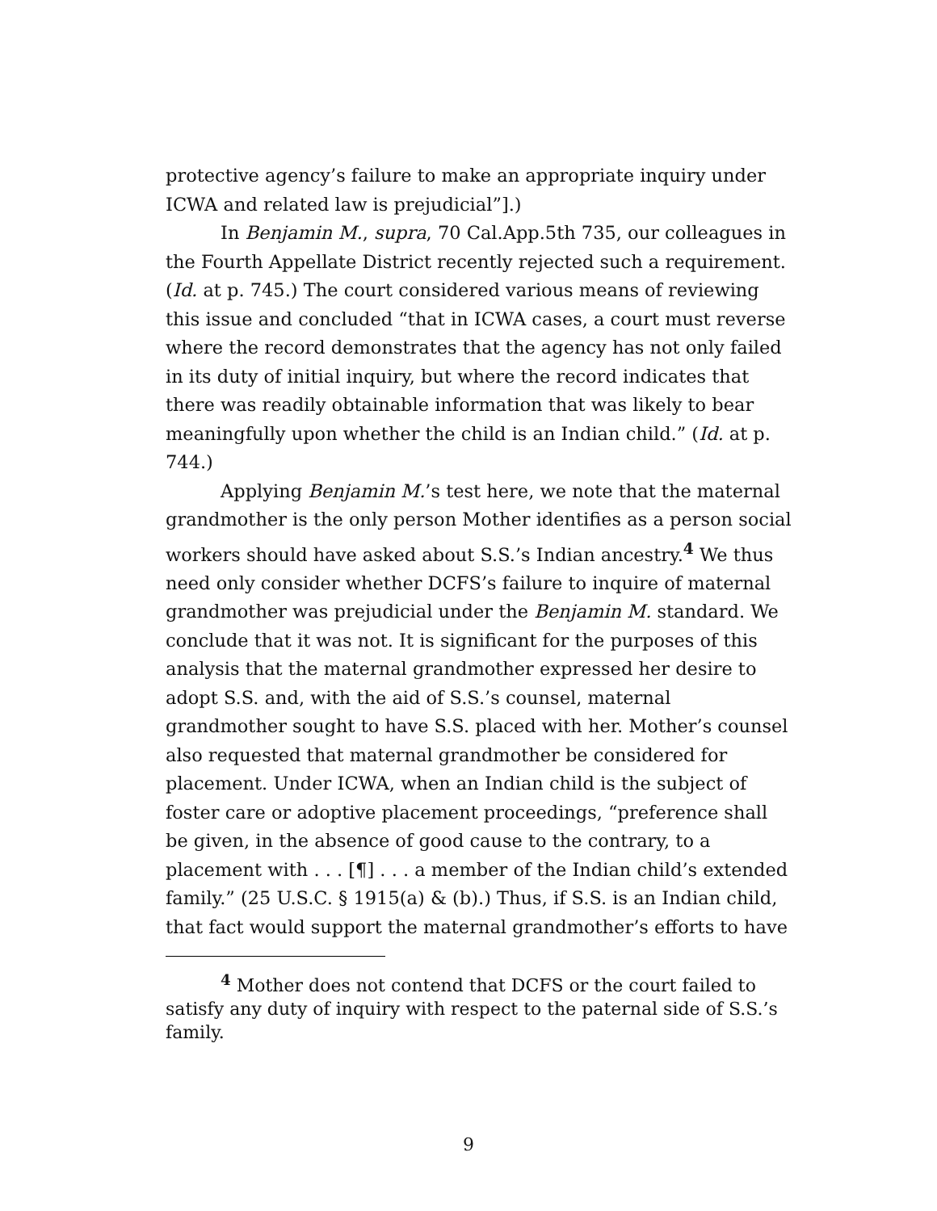protective agency’s failure to make an appropriate inquiry under ICWA and related law is prejudicial”].)
In Benjamin M., supra, 70 Cal.App.5th 735, our colleagues in the Fourth Appellate District recently rejected such a requirement. (Id. at p. 745.) The court considered various means of reviewing this issue and concluded “that in ICWA cases, a court must reverse where the record demonstrates that the agency has not only failed in its duty of initial inquiry, but where the record indicates that there was readily obtainable information that was likely to bear meaningfully upon whether the child is an Indian child.” (Id. at p. 744.)
Applying Benjamin M.’s test here, we note that the maternal grandmother is the only person Mother identifies as a person social workers should have asked about S.S.’s Indian ancestry.<sup>4</sup> We thus need only consider whether DCFS’s failure to inquire of maternal grandmother was prejudicial under the Benjamin M. standard. We conclude that it was not. It is significant for the purposes of this analysis that the maternal grandmother expressed her desire to adopt S.S. and, with the aid of S.S.’s counsel, maternal grandmother sought to have S.S. placed with her. Mother’s counsel also requested that maternal grandmother be considered for placement. Under ICWA, when an Indian child is the subject of foster care or adoptive placement proceedings, “preference shall be given, in the absence of good cause to the contrary, to a placement with . . . [¶] . . . a member of the Indian child’s extended family.” (25 U.S.C. § 1915(a) & (b).) Thus, if S.S. is an Indian child, that fact would support the maternal grandmother’s efforts to have
<sup>4</sup> Mother does not contend that DCFS or the court failed to satisfy any duty of inquiry with respect to the paternal side of S.S.’s family.
9